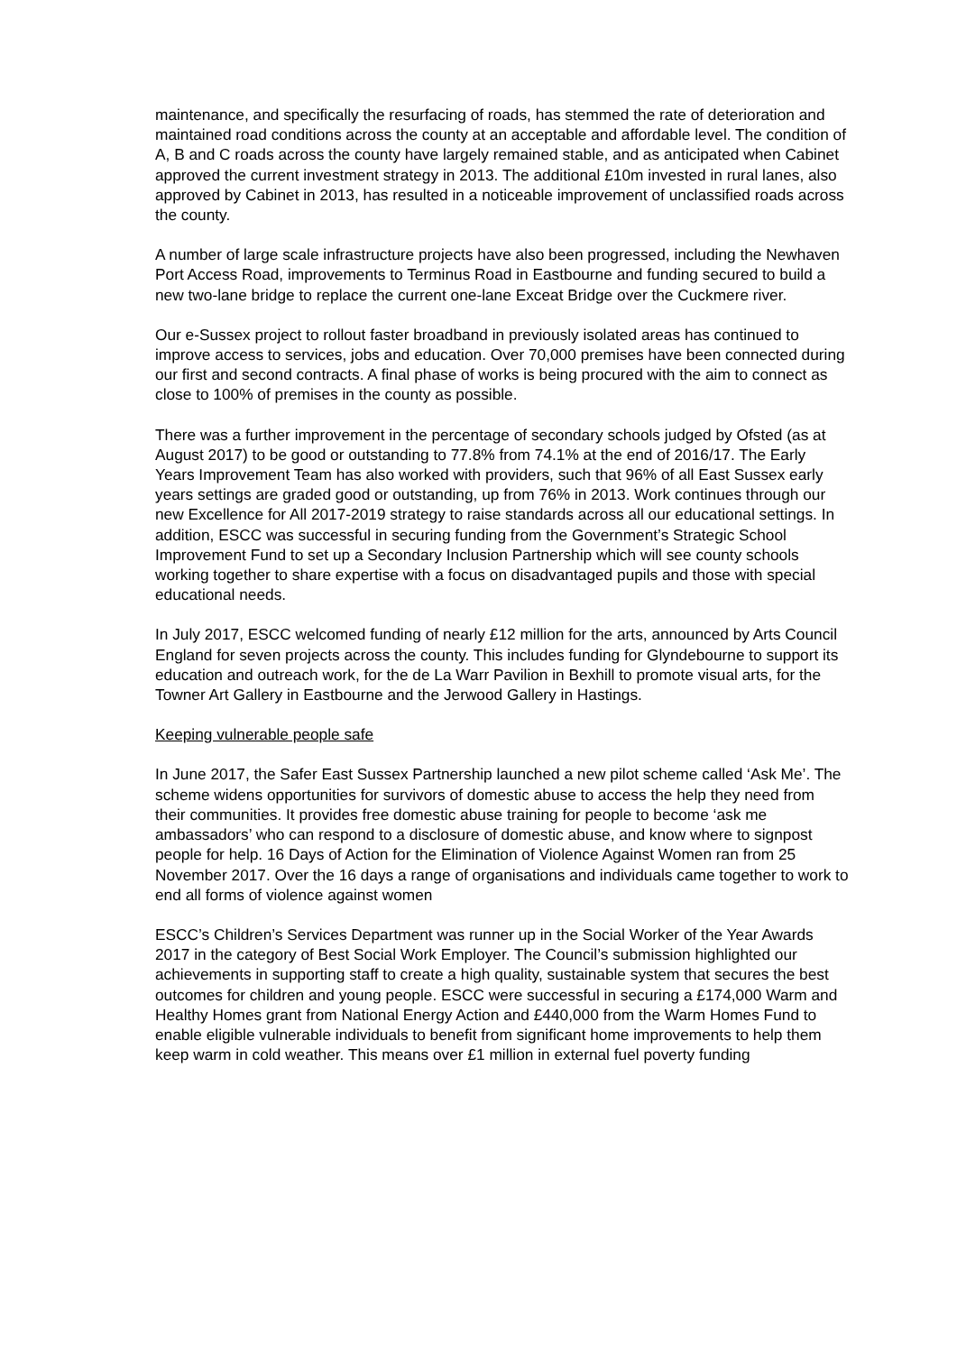maintenance, and specifically the resurfacing of roads, has stemmed the rate of deterioration and maintained road conditions across the county at an acceptable and affordable level. The condition of A, B and C roads across the county have largely remained stable, and as anticipated when Cabinet approved the current investment strategy in 2013. The additional £10m invested in rural lanes, also approved by Cabinet in 2013, has resulted in a noticeable improvement of unclassified roads across the county.
A number of large scale infrastructure projects have also been progressed, including the Newhaven Port Access Road, improvements to Terminus Road in Eastbourne and funding secured to build a new two-lane bridge to replace the current one-lane Exceat Bridge over the Cuckmere river.
Our e-Sussex project to rollout faster broadband in previously isolated areas has continued to improve access to services, jobs and education. Over 70,000 premises have been connected during our first and second contracts. A final phase of works is being procured with the aim to connect as close to 100% of premises in the county as possible.
There was a further improvement in the percentage of secondary schools judged by Ofsted (as at August 2017) to be good or outstanding to 77.8% from 74.1% at the end of 2016/17. The Early Years Improvement Team has also worked with providers, such that 96% of all East Sussex early years settings are graded good or outstanding, up from 76% in 2013. Work continues through our new Excellence for All 2017-2019 strategy to raise standards across all our educational settings. In addition, ESCC was successful in securing funding from the Government’s Strategic School Improvement Fund to set up a Secondary Inclusion Partnership which will see county schools working together to share expertise with a focus on disadvantaged pupils and those with special educational needs.
In July 2017, ESCC welcomed funding of nearly £12 million for the arts, announced by Arts Council England for seven projects across the county. This includes funding for Glyndebourne to support its education and outreach work, for the de La Warr Pavilion in Bexhill to promote visual arts, for the Towner Art Gallery in Eastbourne and the Jerwood Gallery in Hastings.
Keeping vulnerable people safe
In June 2017, the Safer East Sussex Partnership launched a new pilot scheme called ‘Ask Me’. The scheme widens opportunities for survivors of domestic abuse to access the help they need from their communities. It provides free domestic abuse training for people to become ‘ask me ambassadors’ who can respond to a disclosure of domestic abuse, and know where to signpost people for help. 16 Days of Action for the Elimination of Violence Against Women ran from 25 November 2017. Over the 16 days a range of organisations and individuals came together to work to end all forms of violence against women
ESCC’s Children’s Services Department was runner up in the Social Worker of the Year Awards 2017 in the category of Best Social Work Employer. The Council’s submission highlighted our achievements in supporting staff to create a high quality, sustainable system that secures the best outcomes for children and young people. ESCC were successful in securing a £174,000 Warm and Healthy Homes grant from National Energy Action and £440,000 from the Warm Homes Fund to enable eligible vulnerable individuals to benefit from significant home improvements to help them keep warm in cold weather. This means over £1 million in external fuel poverty funding